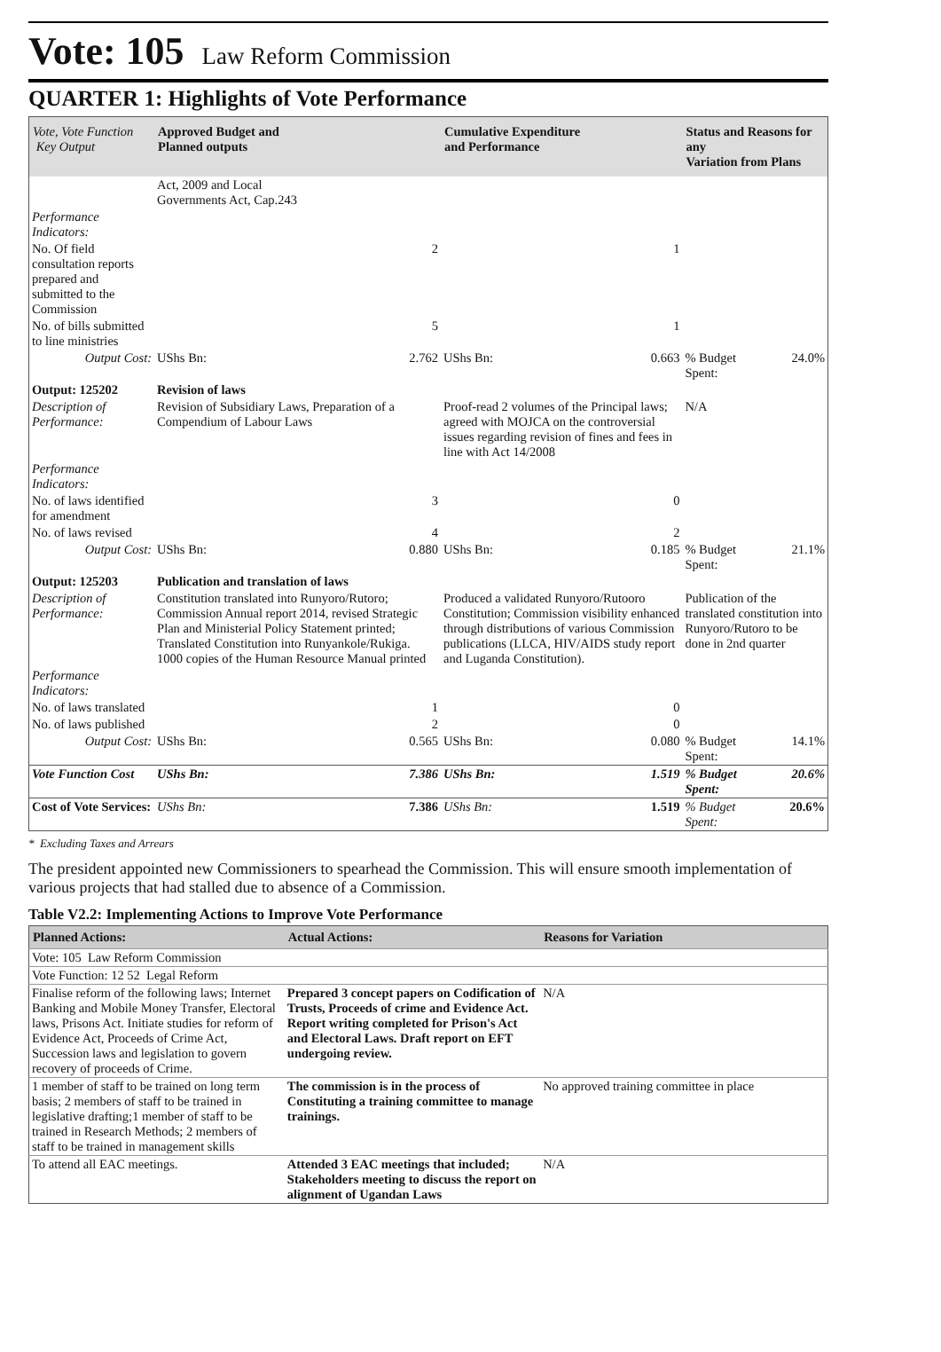Vote: 105 Law Reform Commission
QUARTER 1: Highlights of Vote Performance
| Vote, Vote Function Key Output | Approved Budget and Planned outputs | | Cumulative Expenditure and Performance | | Status and Reasons for any Variation from Plans | |
| --- | --- | --- | --- | --- | --- | --- |
| | Act, 2009 and Local Governments Act, Cap.243 | | | | | |
| Performance Indicators: | | | | | | |
| No. Of field consultation reports prepared and submitted to the Commission | | 2 | | 1 | | |
| No. of bills submitted to line ministries | | 5 | | 1 | | |
| Output Cost: | UShs Bn: | 2.762 | UShs Bn: | 0.663 | % Budget Spent: | 24.0% |
| Output: 125202 | Revision of laws | | | | | |
| Description of Performance: | Revision of Subsidiary Laws, Preparation of a Compendium of Labour Laws | | Proof-read 2 volumes of the Principal laws; agreed with MOJCA on the controversial issues regarding revision of fines and fees in line with Act 14/2008 | | N/A | |
| Performance Indicators: | | | | | | |
| No. of laws identified for amendment | | 3 | | 0 | | |
| No. of laws revised | | 4 | | 2 | | |
| Output Cost: | UShs Bn: | 0.880 | UShs Bn: | 0.185 | % Budget Spent: | 21.1% |
| Output: 125203 | Publication and translation of laws | | | | | |
| Description of Performance: | Constitution translated into Runyoro/Rutoro; Commission Annual report 2014, revised Strategic Plan and Ministerial Policy Statement printed; Translated Constitution into Runyankole/Rukiga. 1000 copies of the Human Resource Manual printed | | Produced a validated Runyoro/Rutooro Constitution; Commission visibility enhanced through distributions of various Commission publications (LLCA, HIV/AIDS study report and Luganda Constitution). | | Publication of the translated constitution into Runyoro/Rutoro to be done in 2nd quarter | |
| Performance Indicators: | | | | | | |
| No. of laws translated | | 1 | | 0 | | |
| No. of laws published | | 2 | | 0 | | |
| Output Cost: | UShs Bn: | 0.565 | UShs Bn: | 0.080 | % Budget Spent: | 14.1% |
| Vote Function Cost | UShs Bn: | 7.386 | UShs Bn: | 1.519 | % Budget Spent: | 20.6% |
| Cost of Vote Services: | UShs Bn: | 7.386 | UShs Bn: | 1.519 | % Budget Spent: | 20.6% |
* Excluding Taxes and Arrears
The president appointed new Commissioners to spearhead the Commission. This will ensure smooth implementation of various projects that had stalled due to absence of a Commission.
Table V2.2: Implementing Actions to Improve Vote Performance
| Planned Actions: | Actual Actions: | Reasons for Variation |
| --- | --- | --- |
| Vote: 105 Law Reform Commission | | |
| Vote Function: 12 52 Legal Reform | | |
| Finalise reform of the following laws; Internet Banking and Mobile Money Transfer, Electoral laws, Prisons Act. Initiate studies for reform of Evidence Act, Proceeds of Crime Act, Succession laws and legislation to govern recovery of proceeds of Crime. | Prepared 3 concept papers on Codification of Trusts, Proceeds of crime and Evidence Act. Report writing completed for Prison's Act and Electoral Laws. Draft report on EFT undergoing review. | N/A |
| 1 member of staff to be trained on long term basis; 2 members of staff to be trained in legislative drafting;1 member of staff to be trained in Research Methods; 2 members of staff to be trained in management skills | The commission is in the process of Constituting a training committee to manage trainings. | No approved training committee in place |
| To attend all EAC meetings. | Attended 3 EAC meetings that included; Stakeholders meeting to discuss the report on alignment of Ugandan Laws | N/A |